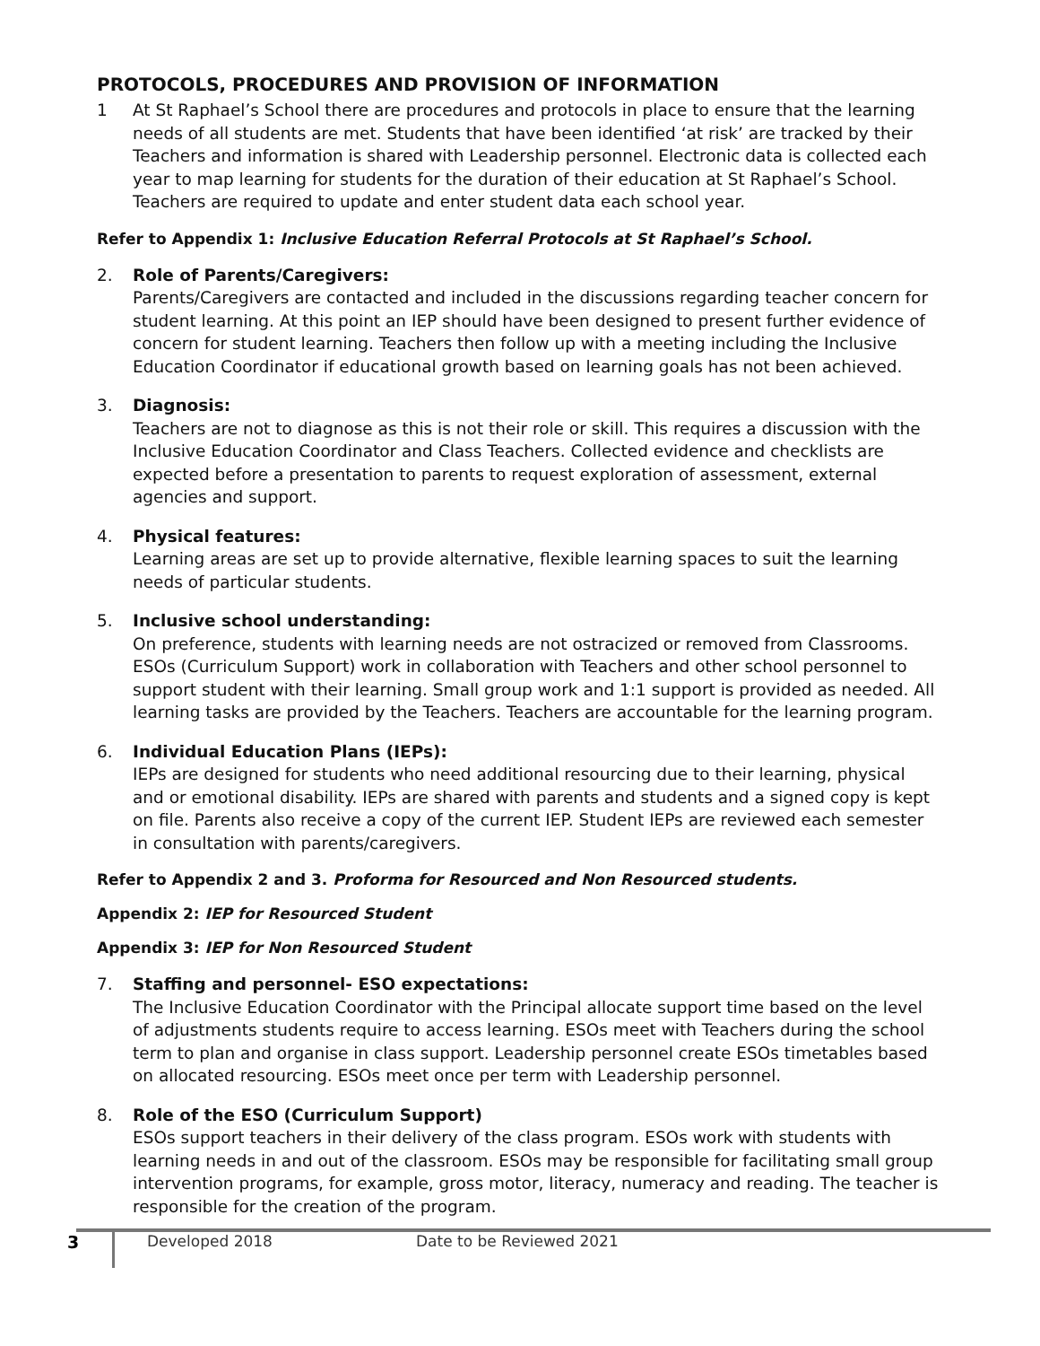PROTOCOLS, PROCEDURES AND PROVISION OF INFORMATION
1 At St Raphael’s School there are procedures and protocols in place to ensure that the learning needs of all students are met. Students that have been identified ‘at risk’ are tracked by their Teachers and information is shared with Leadership personnel. Electronic data is collected each year to map learning for students for the duration of their education at St Raphael’s School. Teachers are required to update and enter student data each school year.
Refer to Appendix 1: Inclusive Education Referral Protocols at St Raphael’s School.
2. Role of Parents/Caregivers:
Parents/Caregivers are contacted and included in the discussions regarding teacher concern for student learning. At this point an IEP should have been designed to present further evidence of concern for student learning. Teachers then follow up with a meeting including the Inclusive Education Coordinator if educational growth based on learning goals has not been achieved.
3. Diagnosis:
Teachers are not to diagnose as this is not their role or skill. This requires a discussion with the Inclusive Education Coordinator and Class Teachers. Collected evidence and checklists are expected before a presentation to parents to request exploration of assessment, external agencies and support.
4. Physical features:
Learning areas are set up to provide alternative, flexible learning spaces to suit the learning needs of particular students.
5. Inclusive school understanding:
On preference, students with learning needs are not ostracized or removed from Classrooms. ESOs (Curriculum Support) work in collaboration with Teachers and other school personnel to support student with their learning. Small group work and 1:1 support is provided as needed. All learning tasks are provided by the Teachers. Teachers are accountable for the learning program.
6. Individual Education Plans (IEPs):
IEPs are designed for students who need additional resourcing due to their learning, physical and or emotional disability. IEPs are shared with parents and students and a signed copy is kept on file. Parents also receive a copy of the current IEP. Student IEPs are reviewed each semester in consultation with parents/caregivers.
Refer to Appendix 2 and 3. Proforma for Resourced and Non Resourced students.
Appendix 2: IEP for Resourced Student
Appendix 3: IEP for Non Resourced Student
7. Staffing and personnel- ESO expectations:
The Inclusive Education Coordinator with the Principal allocate support time based on the level of adjustments students require to access learning. ESOs meet with Teachers during the school term to plan and organise in class support. Leadership personnel create ESOs timetables based on allocated resourcing. ESOs meet once per term with Leadership personnel.
8. Role of the ESO (Curriculum Support)
ESOs support teachers in their delivery of the class program. ESOs work with students with learning needs in and out of the classroom. ESOs may be responsible for facilitating small group intervention programs, for example, gross motor, literacy, numeracy and reading. The teacher is responsible for the creation of the program.
3 Developed 2018 Date to be Reviewed 2021